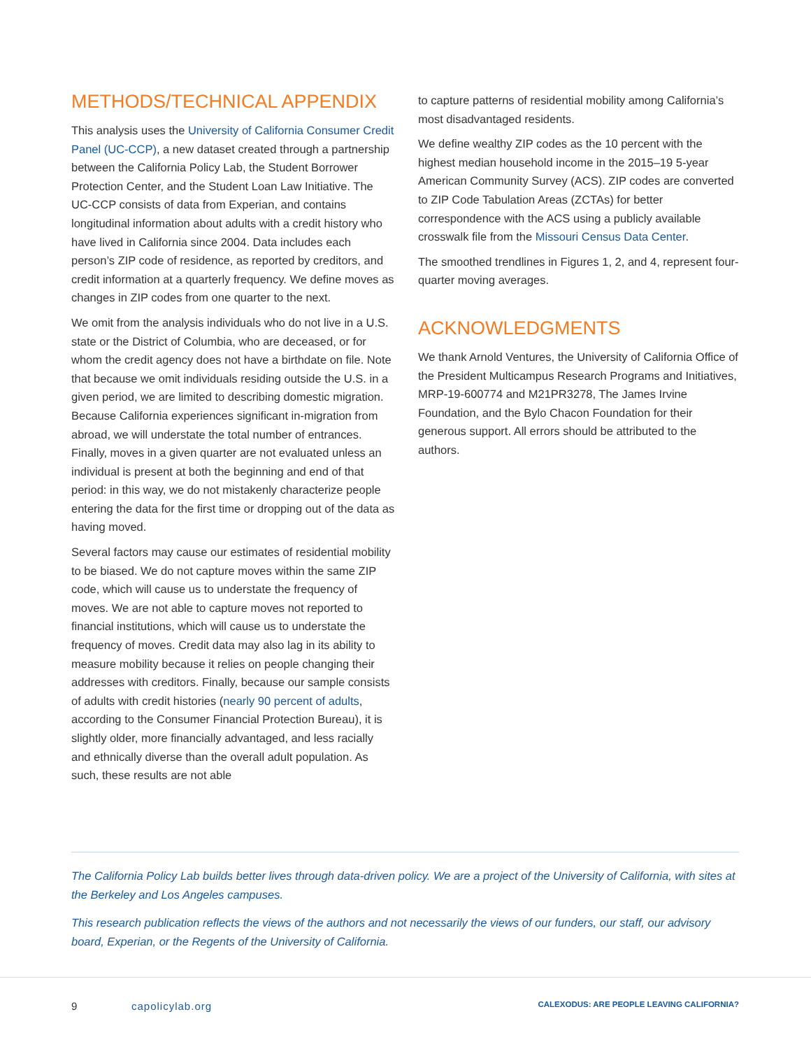METHODS/TECHNICAL APPENDIX
This analysis uses the University of California Consumer Credit Panel (UC-CCP), a new dataset created through a partnership between the California Policy Lab, the Student Borrower Protection Center, and the Student Loan Law Initiative. The UC-CCP consists of data from Experian, and contains longitudinal information about adults with a credit history who have lived in California since 2004. Data includes each person’s ZIP code of residence, as reported by creditors, and credit information at a quarterly frequency. We define moves as changes in ZIP codes from one quarter to the next.
We omit from the analysis individuals who do not live in a U.S. state or the District of Columbia, who are deceased, or for whom the credit agency does not have a birthdate on file. Note that because we omit individuals residing outside the U.S. in a given period, we are limited to describing domestic migration. Because California experiences significant in-migration from abroad, we will understate the total number of entrances. Finally, moves in a given quarter are not evaluated unless an individual is present at both the beginning and end of that period: in this way, we do not mistakenly characterize people entering the data for the first time or dropping out of the data as having moved.
Several factors may cause our estimates of residential mobility to be biased. We do not capture moves within the same ZIP code, which will cause us to understate the frequency of moves. We are not able to capture moves not reported to financial institutions, which will cause us to understate the frequency of moves. Credit data may also lag in its ability to measure mobility because it relies on people changing their addresses with creditors. Finally, because our sample consists of adults with credit histories (nearly 90 percent of adults, according to the Consumer Financial Protection Bureau), it is slightly older, more financially advantaged, and less racially and ethnically diverse than the overall adult population. As such, these results are not able
to capture patterns of residential mobility among California’s most disadvantaged residents.
We define wealthy ZIP codes as the 10 percent with the highest median household income in the 2015–19 5-year American Community Survey (ACS). ZIP codes are converted to ZIP Code Tabulation Areas (ZCTAs) for better correspondence with the ACS using a publicly available crosswalk file from the Missouri Census Data Center.
The smoothed trendlines in Figures 1, 2, and 4, represent four-quarter moving averages.
ACKNOWLEDGMENTS
We thank Arnold Ventures, the University of California Office of the President Multicampus Research Programs and Initiatives, MRP-19-600774 and M21PR3278, The James Irvine Foundation, and the Bylo Chacon Foundation for their generous support. All errors should be attributed to the authors.
The California Policy Lab builds better lives through data-driven policy. We are a project of the University of California, with sites at the Berkeley and Los Angeles campuses.
This research publication reflects the views of the authors and not necessarily the views of our funders, our staff, our advisory board, Experian, or the Regents of the University of California.
9 capolicylab.org CALEXODUS: ARE PEOPLE LEAVING CALIFORNIA?